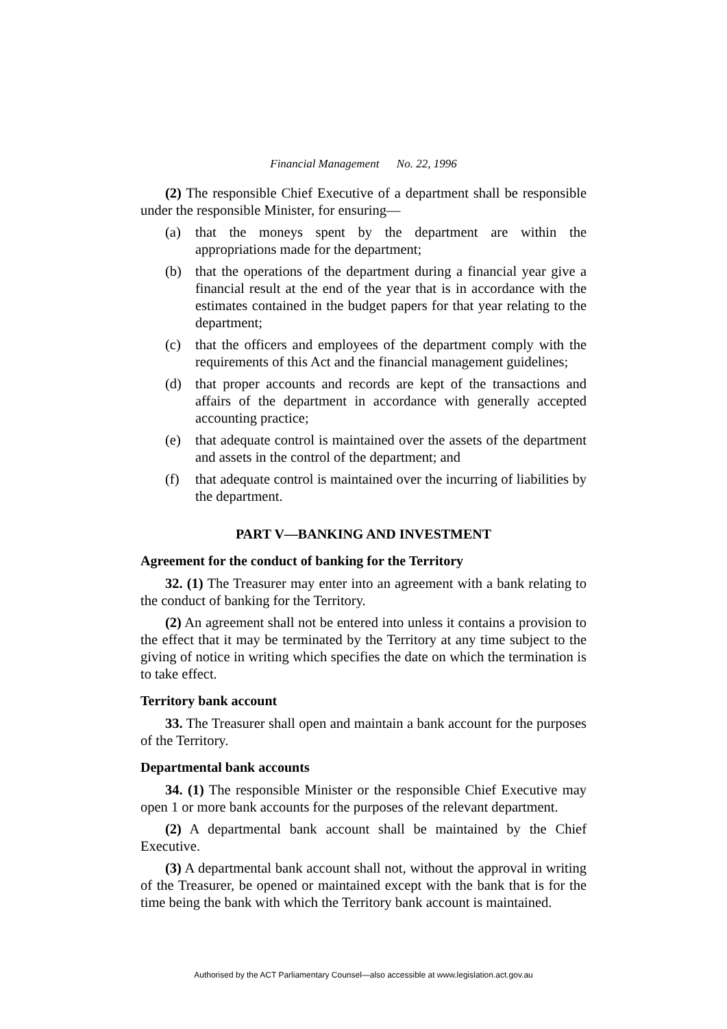Financial Management No. 22, 1996
(2) The responsible Chief Executive of a department shall be responsible under the responsible Minister, for ensuring—
(a) that the moneys spent by the department are within the appropriations made for the department;
(b) that the operations of the department during a financial year give a financial result at the end of the year that is in accordance with the estimates contained in the budget papers for that year relating to the department;
(c) that the officers and employees of the department comply with the requirements of this Act and the financial management guidelines;
(d) that proper accounts and records are kept of the transactions and affairs of the department in accordance with generally accepted accounting practice;
(e) that adequate control is maintained over the assets of the department and assets in the control of the department; and
(f) that adequate control is maintained over the incurring of liabilities by the department.
PART V—BANKING AND INVESTMENT
Agreement for the conduct of banking for the Territory
32. (1) The Treasurer may enter into an agreement with a bank relating to the conduct of banking for the Territory.
(2) An agreement shall not be entered into unless it contains a provision to the effect that it may be terminated by the Territory at any time subject to the giving of notice in writing which specifies the date on which the termination is to take effect.
Territory bank account
33. The Treasurer shall open and maintain a bank account for the purposes of the Territory.
Departmental bank accounts
34. (1) The responsible Minister or the responsible Chief Executive may open 1 or more bank accounts for the purposes of the relevant department.
(2) A departmental bank account shall be maintained by the Chief Executive.
(3) A departmental bank account shall not, without the approval in writing of the Treasurer, be opened or maintained except with the bank that is for the time being the bank with which the Territory bank account is maintained.
Authorised by the ACT Parliamentary Counsel—also accessible at www.legislation.act.gov.au